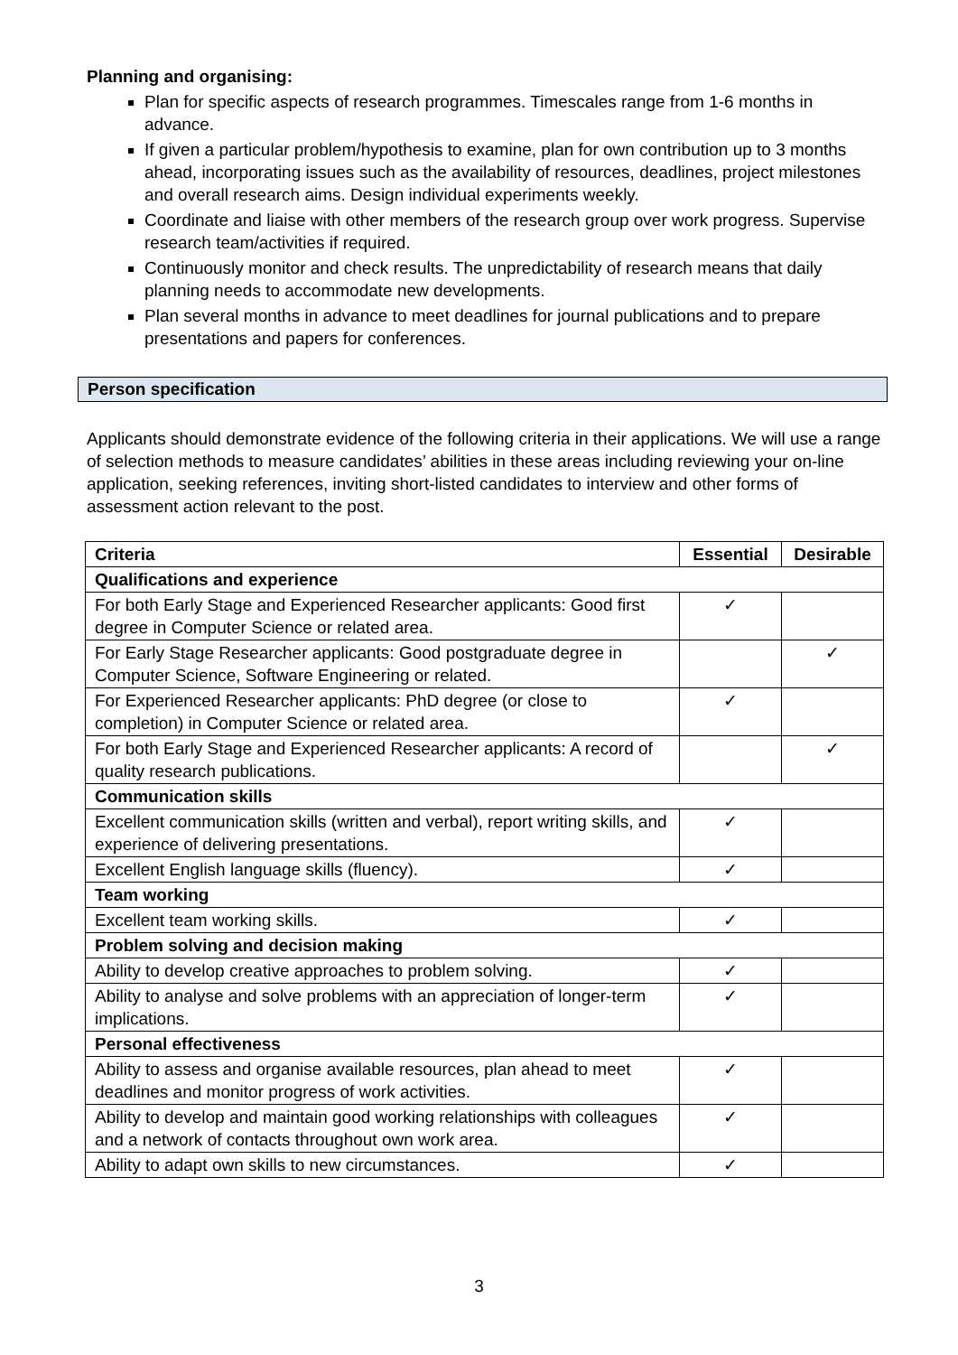Planning and organising:
Plan for specific aspects of research programmes. Timescales range from 1-6 months in advance.
If given a particular problem/hypothesis to examine, plan for own contribution up to 3 months ahead, incorporating issues such as the availability of resources, deadlines, project milestones and overall research aims. Design individual experiments weekly.
Coordinate and liaise with other members of the research group over work progress. Supervise research team/activities if required.
Continuously monitor and check results. The unpredictability of research means that daily planning needs to accommodate new developments.
Plan several months in advance to meet deadlines for journal publications and to prepare presentations and papers for conferences.
Person specification
Applicants should demonstrate evidence of the following criteria in their applications. We will use a range of selection methods to measure candidates’ abilities in these areas including reviewing your on-line application, seeking references, inviting short-listed candidates to interview and other forms of assessment action relevant to the post.
| Criteria | Essential | Desirable |
| --- | --- | --- |
| Qualifications and experience | | |
| For both Early Stage and Experienced Researcher applicants: Good first degree in Computer Science or related area. | ✓ | |
| For Early Stage Researcher applicants: Good postgraduate degree in Computer Science, Software Engineering or related. | | ✓ |
| For Experienced Researcher applicants: PhD degree (or close to completion) in Computer Science or related area. | ✓ | |
| For both Early Stage and Experienced Researcher applicants: A record of quality research publications. | | ✓ |
| Communication skills | | |
| Excellent communication skills (written and verbal), report writing skills, and experience of delivering presentations. | ✓ | |
| Excellent English language skills (fluency). | ✓ | |
| Team working | | |
| Excellent team working skills. | ✓ | |
| Problem solving and decision making | | |
| Ability to develop creative approaches to problem solving. | ✓ | |
| Ability to analyse and solve problems with an appreciation of longer-term implications. | ✓ | |
| Personal effectiveness | | |
| Ability to assess and organise available resources, plan ahead to meet deadlines and monitor progress of work activities. | ✓ | |
| Ability to develop and maintain good working relationships with colleagues and a network of contacts throughout own work area. | ✓ | |
| Ability to adapt own skills to new circumstances. | ✓ | |
3